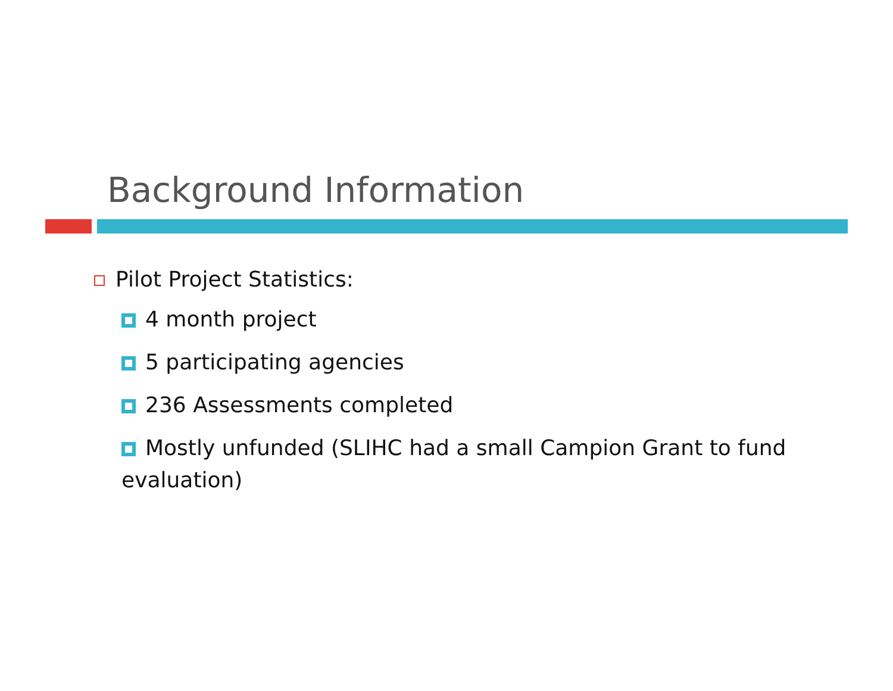Background Information
Pilot Project Statistics:
4 month project
5 participating agencies
236 Assessments completed
Mostly unfunded (SLIHC had a small Campion Grant to fund evaluation)